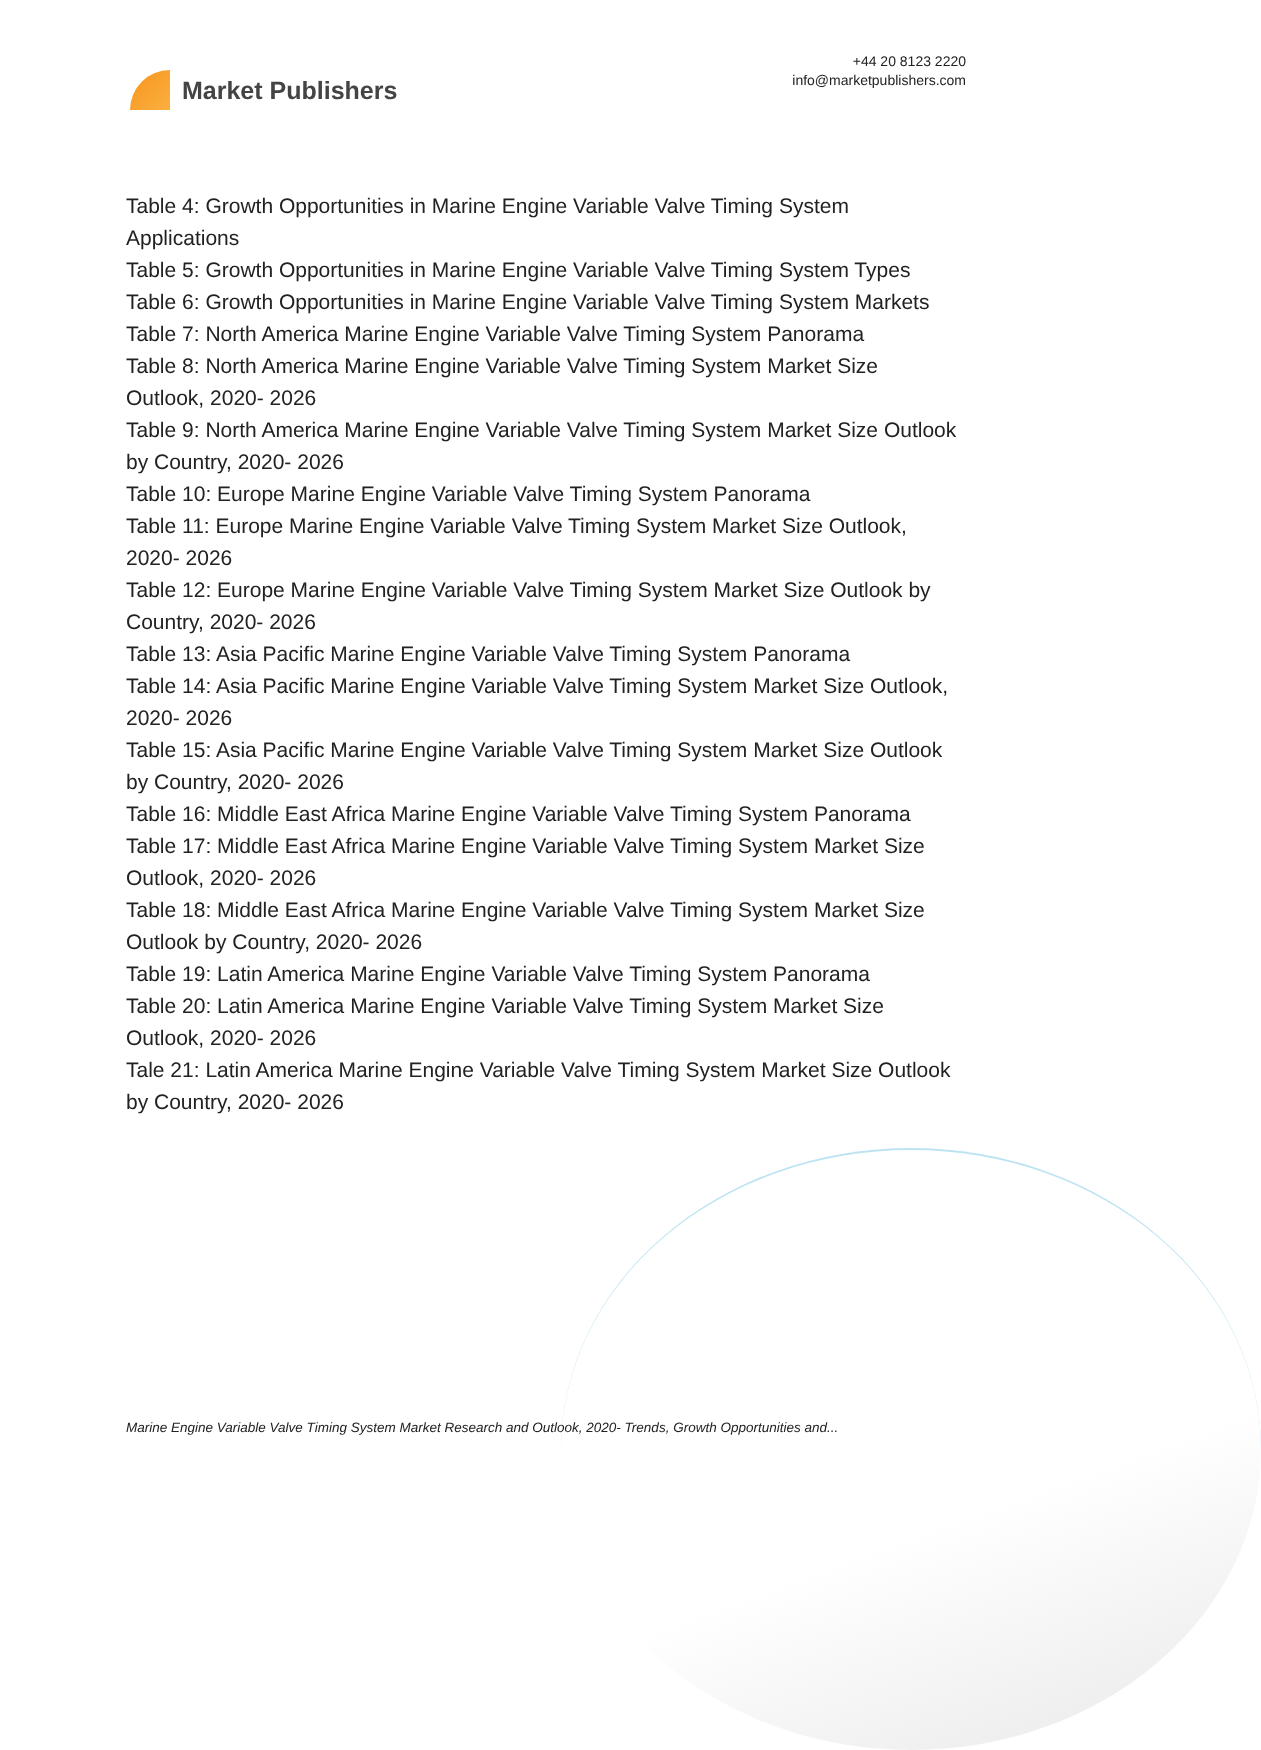Market Publishers
+44 20 8123 2220
info@marketpublishers.com
Table 4: Growth Opportunities in Marine Engine Variable Valve Timing System Applications
Table 5: Growth Opportunities in Marine Engine Variable Valve Timing System Types
Table 6: Growth Opportunities in Marine Engine Variable Valve Timing System Markets
Table 7: North America Marine Engine Variable Valve Timing System Panorama
Table 8: North America Marine Engine Variable Valve Timing System Market Size Outlook, 2020- 2026
Table 9: North America Marine Engine Variable Valve Timing System Market Size Outlook by Country, 2020- 2026
Table 10: Europe Marine Engine Variable Valve Timing System Panorama
Table 11: Europe Marine Engine Variable Valve Timing System Market Size Outlook, 2020- 2026
Table 12: Europe Marine Engine Variable Valve Timing System Market Size Outlook by Country, 2020- 2026
Table 13: Asia Pacific Marine Engine Variable Valve Timing System Panorama
Table 14: Asia Pacific Marine Engine Variable Valve Timing System Market Size Outlook, 2020- 2026
Table 15: Asia Pacific Marine Engine Variable Valve Timing System Market Size Outlook by Country, 2020- 2026
Table 16: Middle East Africa Marine Engine Variable Valve Timing System Panorama
Table 17: Middle East Africa Marine Engine Variable Valve Timing System Market Size Outlook, 2020- 2026
Table 18: Middle East Africa Marine Engine Variable Valve Timing System Market Size Outlook by Country, 2020- 2026
Table 19: Latin America Marine Engine Variable Valve Timing System Panorama
Table 20: Latin America Marine Engine Variable Valve Timing System Market Size Outlook, 2020- 2026
Tale 21: Latin America Marine Engine Variable Valve Timing System Market Size Outlook by Country, 2020- 2026
Marine Engine Variable Valve Timing System Market Research and Outlook, 2020- Trends, Growth Opportunities and...